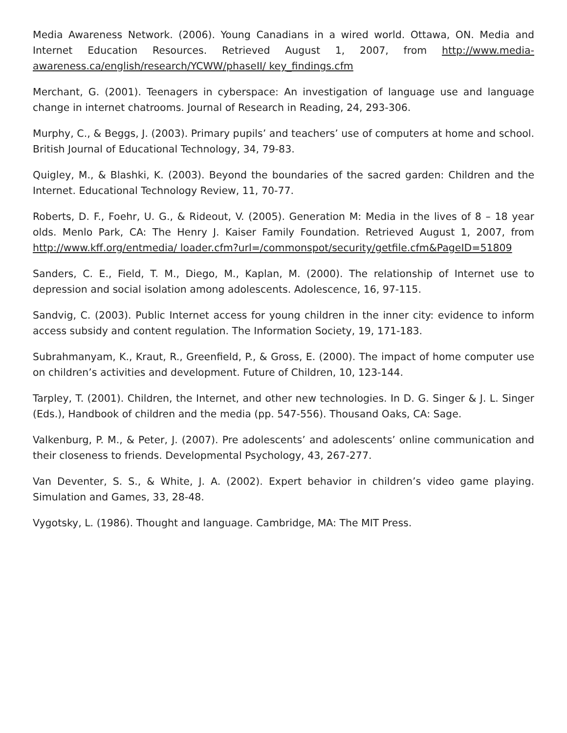Media Awareness Network. (2006). Young Canadians in a wired world. Ottawa, ON. Media and Internet Education Resources. Retrieved August 1, 2007, from http://www.media-awareness.ca/english/research/YCWW/phaseII/ key_findings.cfm
Merchant, G. (2001). Teenagers in cyberspace: An investigation of language use and language change in internet chatrooms. Journal of Research in Reading, 24, 293-306.
Murphy, C., & Beggs, J. (2003). Primary pupils’ and teachers’ use of computers at home and school. British Journal of Educational Technology, 34, 79-83.
Quigley, M., & Blashki, K. (2003). Beyond the boundaries of the sacred garden: Children and the Internet. Educational Technology Review, 11, 70-77.
Roberts, D. F., Foehr, U. G., & Rideout, V. (2005). Generation M: Media in the lives of 8 – 18 year olds. Menlo Park, CA: The Henry J. Kaiser Family Foundation. Retrieved August 1, 2007, from http://www.kff.org/entmedia/ loader.cfm?url=/commonspot/security/getfile.cfm&PageID=51809
Sanders, C. E., Field, T. M., Diego, M., Kaplan, M. (2000). The relationship of Internet use to depression and social isolation among adolescents. Adolescence, 16, 97-115.
Sandvig, C. (2003). Public Internet access for young children in the inner city: evidence to inform access subsidy and content regulation. The Information Society, 19, 171-183.
Subrahmanyam, K., Kraut, R., Greenfield, P., & Gross, E. (2000). The impact of home computer use on children’s activities and development. Future of Children, 10, 123-144.
Tarpley, T. (2001). Children, the Internet, and other new technologies. In D. G. Singer & J. L. Singer (Eds.), Handbook of children and the media (pp. 547-556). Thousand Oaks, CA: Sage.
Valkenburg, P. M., & Peter, J. (2007). Pre adolescents’ and adolescents’ online communication and their closeness to friends. Developmental Psychology, 43, 267-277.
Van Deventer, S. S., & White, J. A. (2002). Expert behavior in children’s video game playing. Simulation and Games, 33, 28-48.
Vygotsky, L. (1986). Thought and language. Cambridge, MA: The MIT Press.